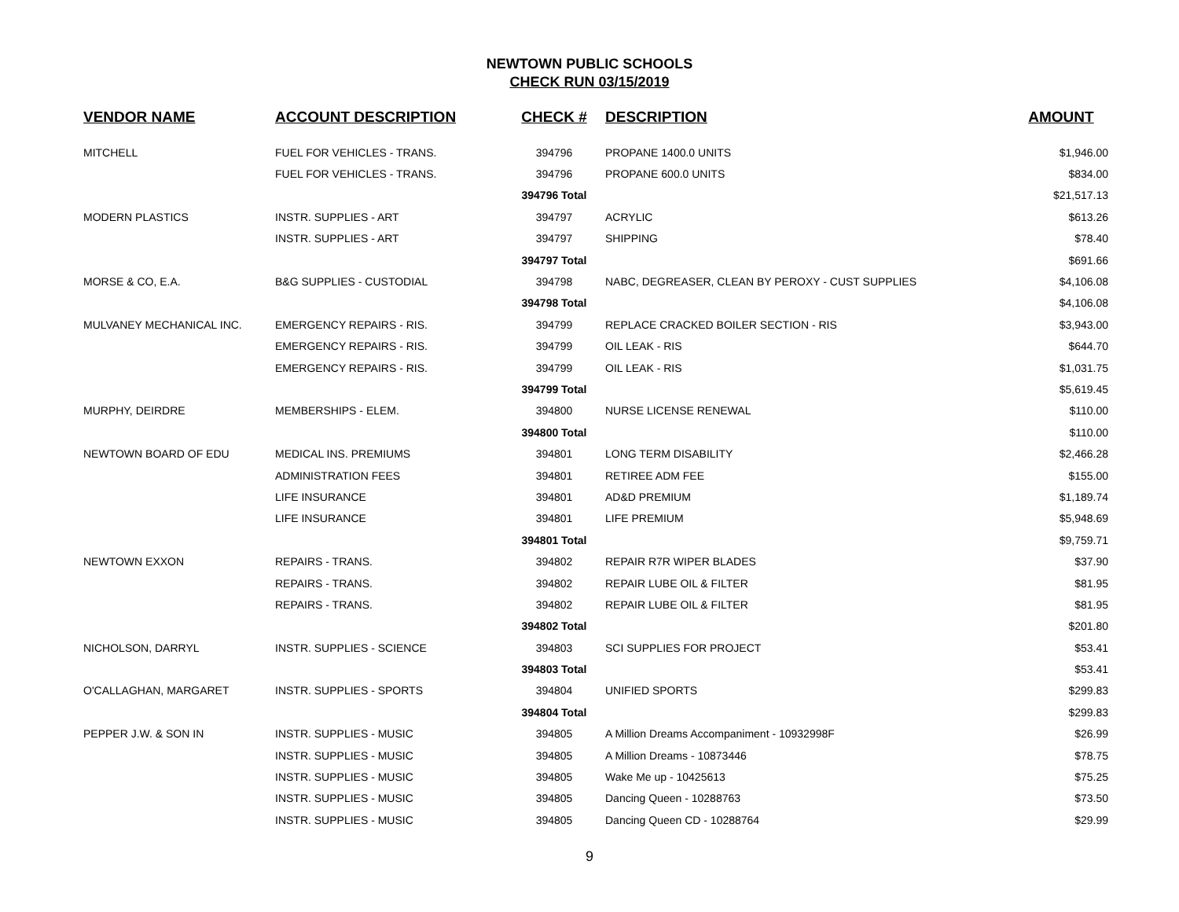NEWTOWN PUBLIC SCHOOLS
CHECK RUN 03/15/2019
| VENDOR NAME | ACCOUNT DESCRIPTION | CHECK # | DESCRIPTION | AMOUNT |
| --- | --- | --- | --- | --- |
| MITCHELL | FUEL FOR VEHICLES - TRANS. | 394796 | PROPANE 1400.0 UNITS | $1,946.00 |
| | FUEL FOR VEHICLES - TRANS. | 394796 | PROPANE 600.0 UNITS | $834.00 |
| | | 394796 Total | | $21,517.13 |
| MODERN PLASTICS | INSTR. SUPPLIES - ART | 394797 | ACRYLIC | $613.26 |
| | INSTR. SUPPLIES - ART | 394797 | SHIPPING | $78.40 |
| | | 394797 Total | | $691.66 |
| MORSE & CO, E.A. | B&G SUPPLIES - CUSTODIAL | 394798 | NABC, DEGREASER, CLEAN BY PEROXY - CUST SUPPLIES | $4,106.08 |
| | | 394798 Total | | $4,106.08 |
| MULVANEY MECHANICAL INC. | EMERGENCY REPAIRS - RIS. | 394799 | REPLACE CRACKED BOILER SECTION - RIS | $3,943.00 |
| | EMERGENCY REPAIRS - RIS. | 394799 | OIL LEAK - RIS | $644.70 |
| | EMERGENCY REPAIRS - RIS. | 394799 | OIL LEAK - RIS | $1,031.75 |
| | | 394799 Total | | $5,619.45 |
| MURPHY, DEIRDRE | MEMBERSHIPS - ELEM. | 394800 | NURSE LICENSE RENEWAL | $110.00 |
| | | 394800 Total | | $110.00 |
| NEWTOWN BOARD OF EDU | MEDICAL INS. PREMIUMS | 394801 | LONG TERM DISABILITY | $2,466.28 |
| | ADMINISTRATION FEES | 394801 | RETIREE ADM FEE | $155.00 |
| | LIFE INSURANCE | 394801 | AD&D PREMIUM | $1,189.74 |
| | LIFE INSURANCE | 394801 | LIFE PREMIUM | $5,948.69 |
| | | 394801 Total | | $9,759.71 |
| NEWTOWN EXXON | REPAIRS - TRANS. | 394802 | REPAIR R7R WIPER BLADES | $37.90 |
| | REPAIRS - TRANS. | 394802 | REPAIR LUBE OIL & FILTER | $81.95 |
| | REPAIRS - TRANS. | 394802 | REPAIR LUBE OIL & FILTER | $81.95 |
| | | 394802 Total | | $201.80 |
| NICHOLSON, DARRYL | INSTR. SUPPLIES - SCIENCE | 394803 | SCI SUPPLIES FOR PROJECT | $53.41 |
| | | 394803 Total | | $53.41 |
| O'CALLAGHAN, MARGARET | INSTR. SUPPLIES - SPORTS | 394804 | UNIFIED SPORTS | $299.83 |
| | | 394804 Total | | $299.83 |
| PEPPER J.W. & SON IN | INSTR. SUPPLIES - MUSIC | 394805 | A Million Dreams Accompaniment - 10932998F | $26.99 |
| | INSTR. SUPPLIES - MUSIC | 394805 | A Million Dreams - 10873446 | $78.75 |
| | INSTR. SUPPLIES - MUSIC | 394805 | Wake Me up - 10425613 | $75.25 |
| | INSTR. SUPPLIES - MUSIC | 394805 | Dancing Queen - 10288763 | $73.50 |
| | INSTR. SUPPLIES - MUSIC | 394805 | Dancing Queen CD - 10288764 | $29.99 |
9